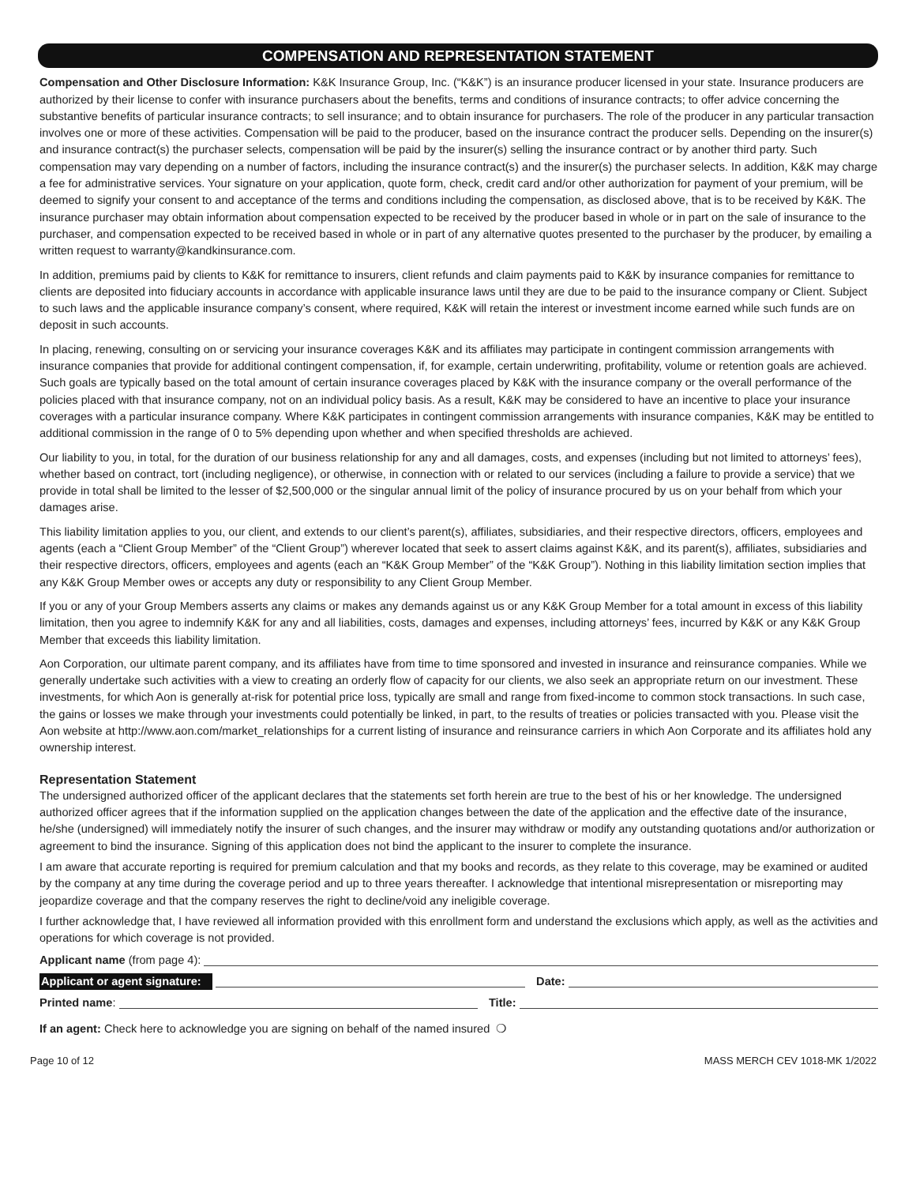COMPENSATION AND REPRESENTATION STATEMENT
Compensation and Other Disclosure Information: K&K Insurance Group, Inc. (“K&K”) is an insurance producer licensed in your state. Insurance producers are authorized by their license to confer with insurance purchasers about the benefits, terms and conditions of insurance contracts; to offer advice concerning the substantive benefits of particular insurance contracts; to sell insurance; and to obtain insurance for purchasers. The role of the producer in any particular transaction involves one or more of these activities. Compensation will be paid to the producer, based on the insurance contract the producer sells. Depending on the insurer(s) and insurance contract(s) the purchaser selects, compensation will be paid by the insurer(s) selling the insurance contract or by another third party. Such compensation may vary depending on a number of factors, including the insurance contract(s) and the insurer(s) the purchaser selects. In addition, K&K may charge a fee for administrative services. Your signature on your application, quote form, check, credit card and/or other authorization for payment of your premium, will be deemed to signify your consent to and acceptance of the terms and conditions including the compensation, as disclosed above, that is to be received by K&K. The insurance purchaser may obtain information about compensation expected to be received by the producer based in whole or in part on the sale of insurance to the purchaser, and compensation expected to be received based in whole or in part of any alternative quotes presented to the purchaser by the producer, by emailing a written request to warranty@kandkinsurance.com.
In addition, premiums paid by clients to K&K for remittance to insurers, client refunds and claim payments paid to K&K by insurance companies for remittance to clients are deposited into fiduciary accounts in accordance with applicable insurance laws until they are due to be paid to the insurance company or Client. Subject to such laws and the applicable insurance company’s consent, where required, K&K will retain the interest or investment income earned while such funds are on deposit in such accounts.
In placing, renewing, consulting on or servicing your insurance coverages K&K and its affiliates may participate in contingent commission arrangements with insurance companies that provide for additional contingent compensation, if, for example, certain underwriting, profitability, volume or retention goals are achieved. Such goals are typically based on the total amount of certain insurance coverages placed by K&K with the insurance company or the overall performance of the policies placed with that insurance company, not on an individual policy basis. As a result, K&K may be considered to have an incentive to place your insurance coverages with a particular insurance company. Where K&K participates in contingent commission arrangements with insurance companies, K&K may be entitled to additional commission in the range of 0 to 5% depending upon whether and when specified thresholds are achieved.
Our liability to you, in total, for the duration of our business relationship for any and all damages, costs, and expenses (including but not limited to attorneys’ fees), whether based on contract, tort (including negligence), or otherwise, in connection with or related to our services (including a failure to provide a service) that we provide in total shall be limited to the lesser of $2,500,000 or the singular annual limit of the policy of insurance procured by us on your behalf from which your damages arise.
This liability limitation applies to you, our client, and extends to our client’s parent(s), affiliates, subsidiaries, and their respective directors, officers, employees and agents (each a “Client Group Member” of the “Client Group”) wherever located that seek to assert claims against K&K, and its parent(s), affiliates, subsidiaries and their respective directors, officers, employees and agents (each an “K&K Group Member” of the “K&K Group”). Nothing in this liability limitation section implies that any K&K Group Member owes or accepts any duty or responsibility to any Client Group Member.
If you or any of your Group Members asserts any claims or makes any demands against us or any K&K Group Member for a total amount in excess of this liability limitation, then you agree to indemnify K&K for any and all liabilities, costs, damages and expenses, including attorneys’ fees, incurred by K&K or any K&K Group Member that exceeds this liability limitation.
Aon Corporation, our ultimate parent company, and its affiliates have from time to time sponsored and invested in insurance and reinsurance companies. While we generally undertake such activities with a view to creating an orderly flow of capacity for our clients, we also seek an appropriate return on our investment. These investments, for which Aon is generally at-risk for potential price loss, typically are small and range from fixed-income to common stock transactions. In such case, the gains or losses we make through your investments could potentially be linked, in part, to the results of treaties or policies transacted with you. Please visit the Aon website at http://www.aon.com/market_relationships for a current listing of insurance and reinsurance carriers in which Aon Corporate and its affiliates hold any ownership interest.
Representation Statement
The undersigned authorized officer of the applicant declares that the statements set forth herein are true to the best of his or her knowledge. The undersigned authorized officer agrees that if the information supplied on the application changes between the date of the application and the effective date of the insurance, he/she (undersigned) will immediately notify the insurer of such changes, and the insurer may withdraw or modify any outstanding quotations and/or authorization or agreement to bind the insurance. Signing of this application does not bind the applicant to the insurer to complete the insurance.
I am aware that accurate reporting is required for premium calculation and that my books and records, as they relate to this coverage, may be examined or audited by the company at any time during the coverage period and up to three years thereafter. I acknowledge that intentional misrepresentation or misreporting may jeopardize coverage and that the company reserves the right to decline/void any ineligible coverage.
I further acknowledge that, I have reviewed all information provided with this enrollment form and understand the exclusions which apply, as well as the activities and operations for which coverage is not provided.
Applicant name (from page 4):
Applicant or agent signature: Date:
Printed name: Title:
If an agent: Check here to acknowledge you are signing on behalf of the named insured ❍
Page 10 of 12 MASS MERCH CEV 1018-MK 1/2022